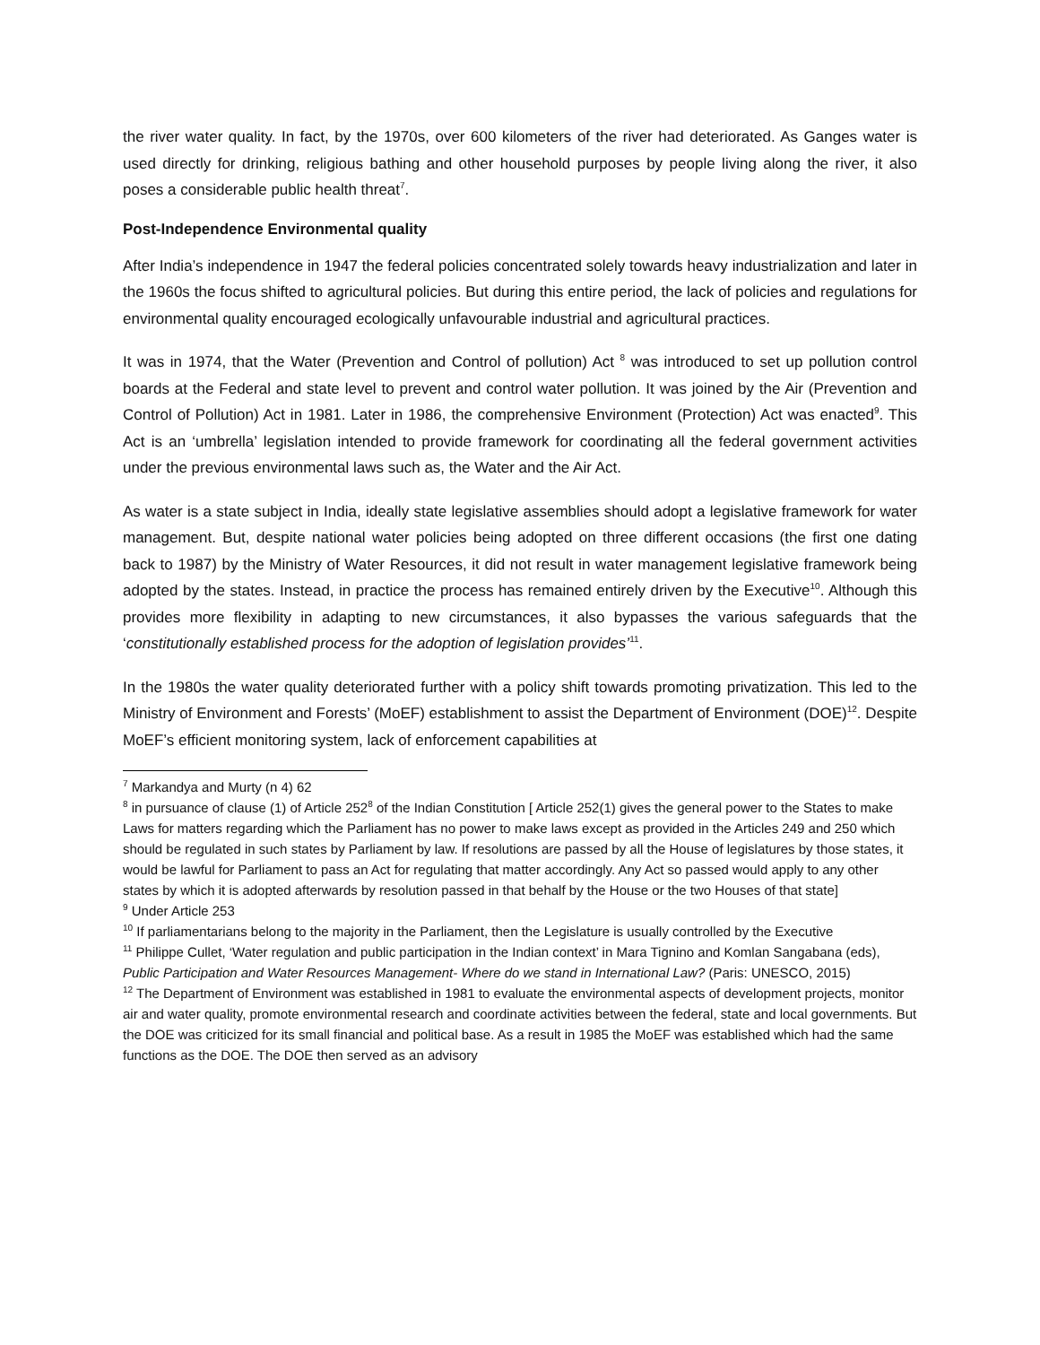the river water quality. In fact, by the 1970s, over 600 kilometers of the river had deteriorated. As Ganges water is used directly for drinking, religious bathing and other household purposes by people living along the river, it also poses a considerable public health threat<sup>7</sup>.
Post-Independence Environmental quality
After India’s independence in 1947 the federal policies concentrated solely towards heavy industrialization and later in the 1960s the focus shifted to agricultural policies. But during this entire period, the lack of policies and regulations for environmental quality encouraged ecologically unfavourable industrial and agricultural practices.
It was in 1974, that the Water (Prevention and Control of pollution) Act <sup>8</sup> was introduced to set up pollution control boards at the Federal and state level to prevent and control water pollution. It was joined by the Air (Prevention and Control of Pollution) Act in 1981. Later in 1986, the comprehensive Environment (Protection) Act was enacted<sup>9</sup>. This Act is an ‘umbrella’ legislation intended to provide framework for coordinating all the federal government activities under the previous environmental laws such as, the Water and the Air Act.
As water is a state subject in India, ideally state legislative assemblies should adopt a legislative framework for water management. But, despite national water policies being adopted on three different occasions (the first one dating back to 1987) by the Ministry of Water Resources, it did not result in water management legislative framework being adopted by the states. Instead, in practice the process has remained entirely driven by the Executive<sup>10</sup>. Although this provides more flexibility in adapting to new circumstances, it also bypasses the various safeguards that the ‘constitutionally established process for the adoption of legislation provides’<sup>11</sup>.
In the 1980s the water quality deteriorated further with a policy shift towards promoting privatization. This led to the Ministry of Environment and Forests’ (MoEF) establishment to assist the Department of Environment (DOE)<sup>12</sup>. Despite MoEF’s efficient monitoring system, lack of enforcement capabilities at
<sup>7</sup> Markandya and Murty (n 4) 62
<sup>8</sup> in pursuance of clause (1) of Article 252<sup>8</sup> of the Indian Constitution [ Article 252(1) gives the general power to the States to make Laws for matters regarding which the Parliament has no power to make laws except as provided in the Articles 249 and 250 which should be regulated in such states by Parliament by law. If resolutions are passed by all the House of legislatures by those states, it would be lawful for Parliament to pass an Act for regulating that matter accordingly. Any Act so passed would apply to any other states by which it is adopted afterwards by resolution passed in that behalf by the House or the two Houses of that state]
<sup>9</sup> Under Article 253
<sup>10</sup> If parliamentarians belong to the majority in the Parliament, then the Legislature is usually controlled by the Executive
<sup>11</sup> Philippe Cullet, ‘Water regulation and public participation in the Indian context’ in Mara Tignino and Komlan Sangabana (eds), Public Participation and Water Resources Management- Where do we stand in International Law? (Paris: UNESCO, 2015)
<sup>12</sup> The Department of Environment was established in 1981 to evaluate the environmental aspects of development projects, monitor air and water quality, promote environmental research and coordinate activities between the federal, state and local governments. But the DOE was criticized for its small financial and political base. As a result in 1985 the MoEF was established which had the same functions as the DOE. The DOE then served as an advisory